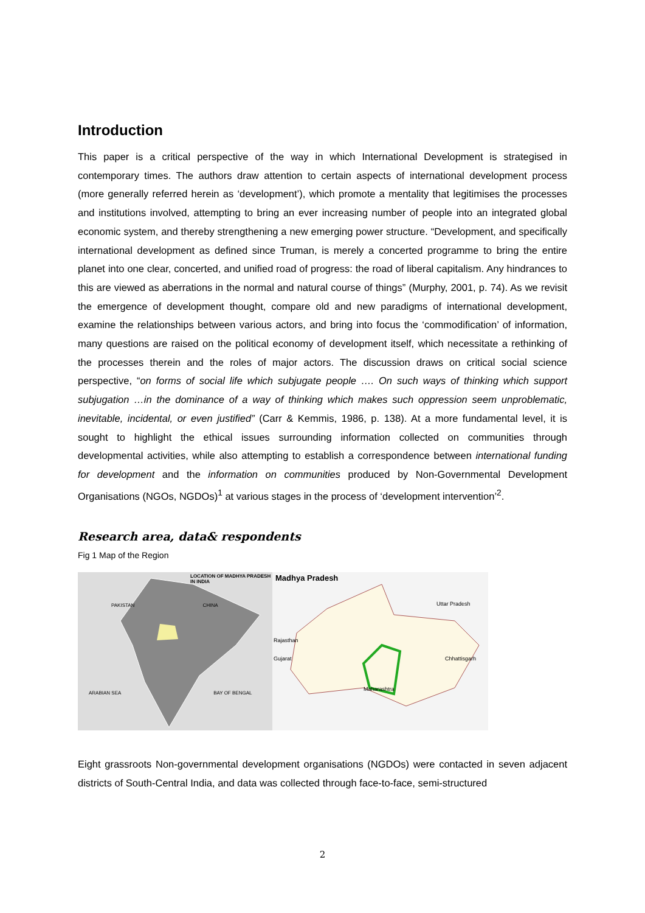Introduction
This paper is a critical perspective of the way in which International Development is strategised in contemporary times. The authors draw attention to certain aspects of international development process (more generally referred herein as ‘development’), which promote a mentality that legitimises the processes and institutions involved, attempting to bring an ever increasing number of people into an integrated global economic system, and thereby strengthening a new emerging power structure. “Development, and specifically international development as defined since Truman, is merely a concerted programme to bring the entire planet into one clear, concerted, and unified road of progress: the road of liberal capitalism. Any hindrances to this are viewed as aberrations in the normal and natural course of things” (Murphy, 2001, p. 74). As we revisit the emergence of development thought, compare old and new paradigms of international development, examine the relationships between various actors, and bring into focus the ‘commodification’ of information, many questions are raised on the political economy of development itself, which necessitate a rethinking of the processes therein and the roles of major actors. The discussion draws on critical social science perspective, “on forms of social life which subjugate people …. On such ways of thinking which support subjugation …in the dominance of a way of thinking which makes such oppression seem unproblematic, inevitable, incidental, or even justified” (Carr & Kemmis, 1986, p. 138). At a more fundamental level, it is sought to highlight the ethical issues surrounding information collected on communities through developmental activities, while also attempting to establish a correspondence between international funding for development and the information on communities produced by Non-Governmental Development Organisations (NGOs, NGDOs)<sup>1</sup> at various stages in the process of ‘development intervention’<sup>2</sup>.
Research area, data& respondents
Fig 1 Map of the Region
LOCATION OF MADHYA PRADESH IN INDIA
PAKISTAN CHINA
ARABIAN SEA BAY OF BENGAL
Madhya Pradesh
Uttar Pradesh
Rajasthan
Gujarat Chhattisgarh
Maharashtra
Eight grassroots Non-governmental development organisations (NGDOs) were contacted in seven adjacent districts of South-Central India, and data was collected through face-to-face, semi-structured
2